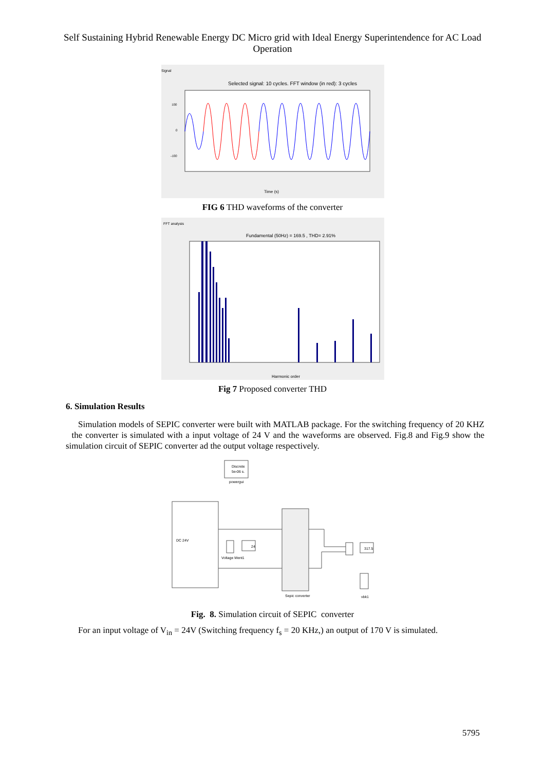Self Sustaining Hybrid Renewable Energy DC Micro grid with Ideal Energy Superintendence for AC Load Operation
Signal
Selected signal: 10 cycles. FFT window (in red): 3 cycles
Time (s)
100
0
-100
FIG 6 THD waveforms of the converter
FFT analysis
Fundamental (50Hz) = 169.5 , THD= 2.91%
Harmonic order
Fig 7 Proposed converter THD
6. Simulation Results
Simulation models of SEPIC converter were built with MATLAB package. For the switching frequency of 20 KHZ the converter is simulated with a input voltage of 24 V and the waveforms are observed. Fig.8 and Fig.9 show the simulation circuit of SEPIC converter ad the output voltage respectively.
Discrete
5e-06 s.
powergui
DC 24V
Sepic converter
Voltage Ment1
24
317.5
vbk1
Fig. 8. Simulation circuit of SEPIC converter
For an input voltage of V<sub>in</sub> = 24V (Switching frequency f<sub>s</sub> = 20 KHz,) an output of 170 V is simulated.
5795